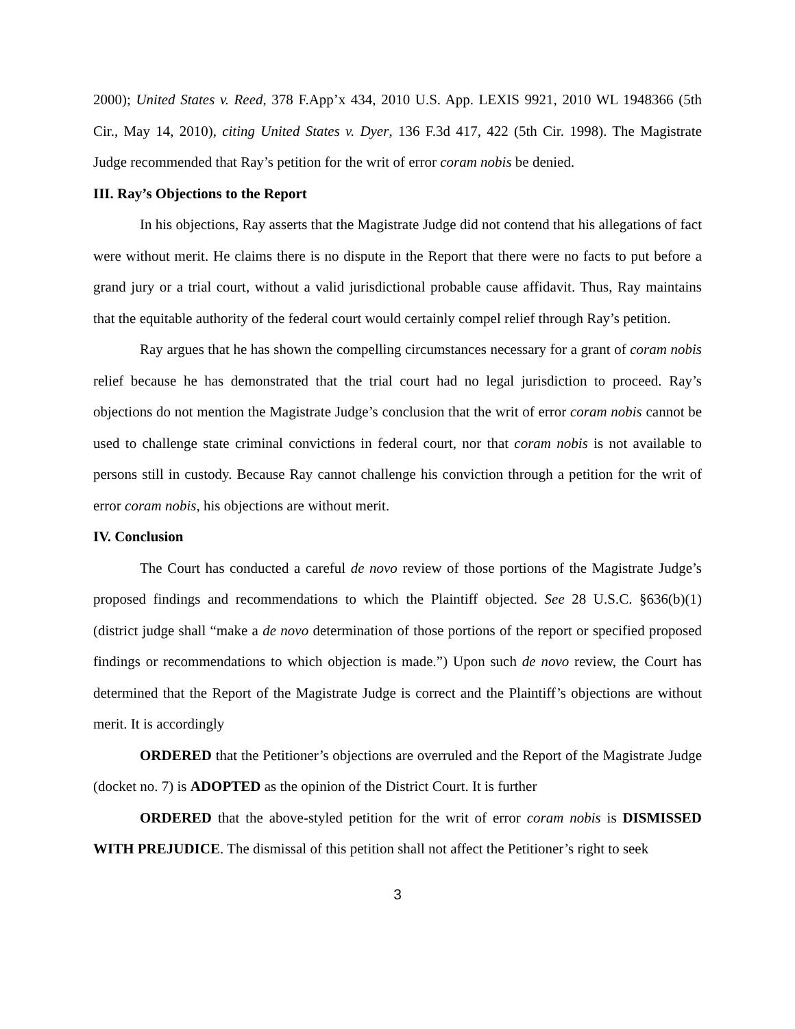2000); United States v. Reed, 378 F.App’x 434, 2010 U.S. App. LEXIS 9921, 2010 WL 1948366 (5th Cir., May 14, 2010), citing United States v. Dyer, 136 F.3d 417, 422 (5th Cir. 1998). The Magistrate Judge recommended that Ray’s petition for the writ of error coram nobis be denied.
III. Ray’s Objections to the Report
In his objections, Ray asserts that the Magistrate Judge did not contend that his allegations of fact were without merit. He claims there is no dispute in the Report that there were no facts to put before a grand jury or a trial court, without a valid jurisdictional probable cause affidavit. Thus, Ray maintains that the equitable authority of the federal court would certainly compel relief through Ray’s petition.
Ray argues that he has shown the compelling circumstances necessary for a grant of coram nobis relief because he has demonstrated that the trial court had no legal jurisdiction to proceed. Ray’s objections do not mention the Magistrate Judge’s conclusion that the writ of error coram nobis cannot be used to challenge state criminal convictions in federal court, nor that coram nobis is not available to persons still in custody. Because Ray cannot challenge his conviction through a petition for the writ of error coram nobis, his objections are without merit.
IV. Conclusion
The Court has conducted a careful de novo review of those portions of the Magistrate Judge’s proposed findings and recommendations to which the Plaintiff objected. See 28 U.S.C. §636(b)(1) (district judge shall “make a de novo determination of those portions of the report or specified proposed findings or recommendations to which objection is made.”) Upon such de novo review, the Court has determined that the Report of the Magistrate Judge is correct and the Plaintiff’s objections are without merit. It is accordingly
ORDERED that the Petitioner’s objections are overruled and the Report of the Magistrate Judge (docket no. 7) is ADOPTED as the opinion of the District Court. It is further
ORDERED that the above-styled petition for the writ of error coram nobis is DISMISSED WITH PREJUDICE. The dismissal of this petition shall not affect the Petitioner’s right to seek
3